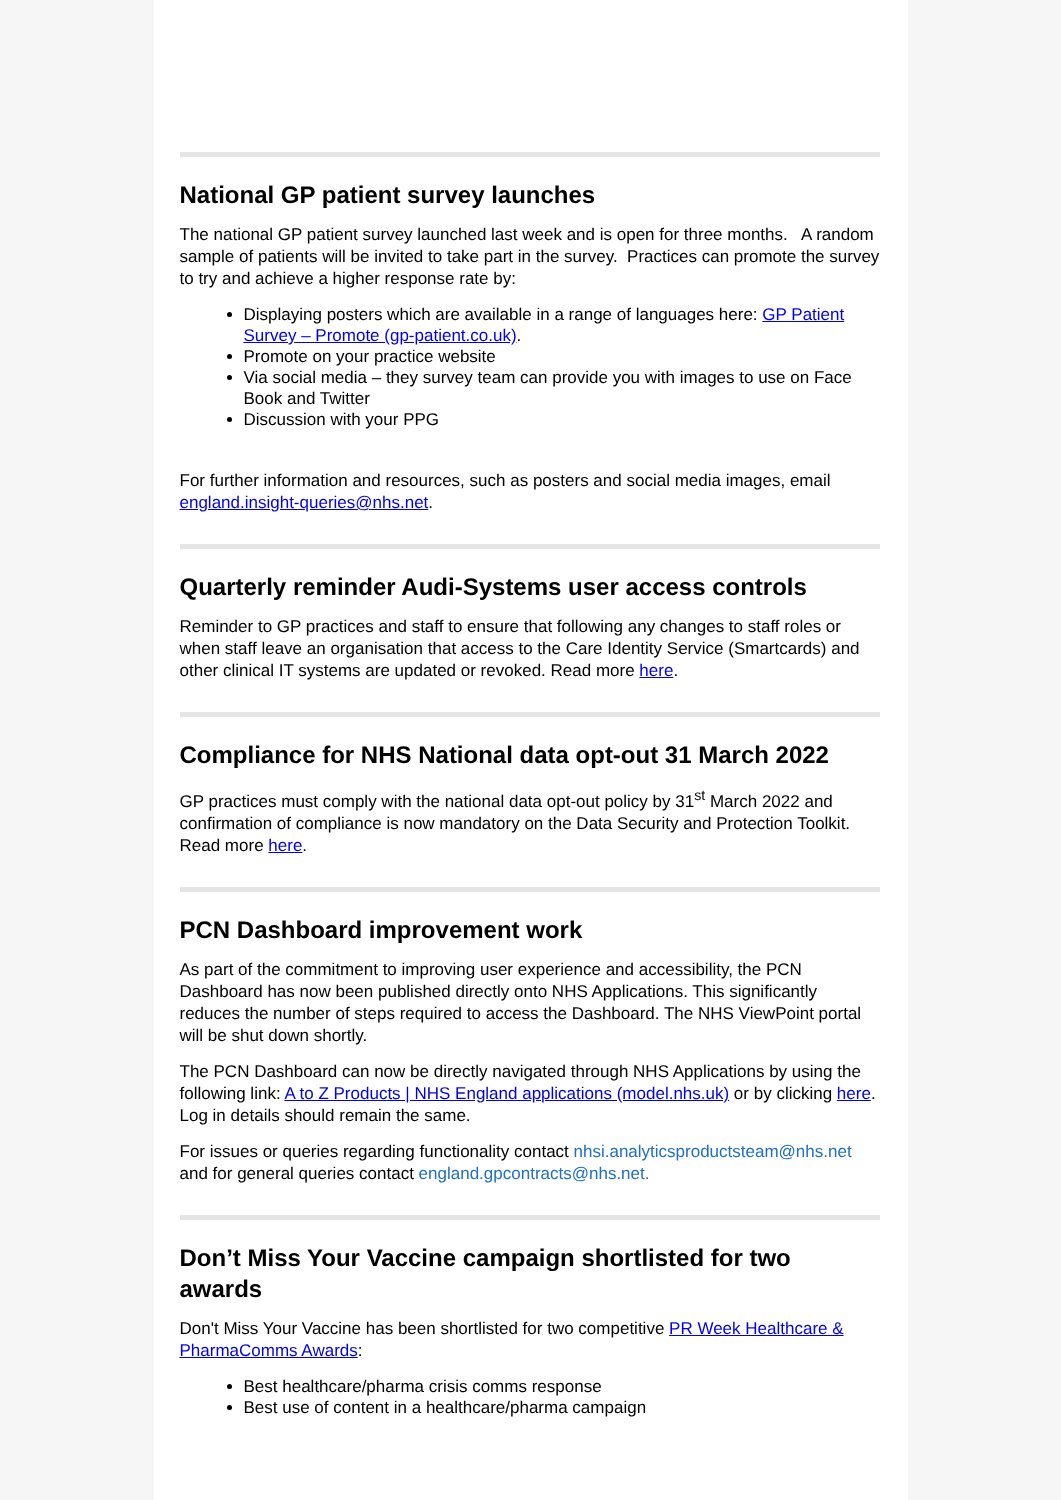National GP patient survey launches
The national GP patient survey launched last week and is open for three months. A random sample of patients will be invited to take part in the survey. Practices can promote the survey to try and achieve a higher response rate by:
Displaying posters which are available in a range of languages here: GP Patient Survey – Promote (gp-patient.co.uk).
Promote on your practice website
Via social media – they survey team can provide you with images to use on Face Book and Twitter
Discussion with your PPG
For further information and resources, such as posters and social media images, email england.insight-queries@nhs.net.
Quarterly reminder Audi-Systems user access controls
Reminder to GP practices and staff to ensure that following any changes to staff roles or when staff leave an organisation that access to the Care Identity Service (Smartcards) and other clinical IT systems are updated or revoked. Read more here.
Compliance for NHS National data opt-out 31 March 2022
GP practices must comply with the national data opt-out policy by 31<sup>st</sup> March 2022 and confirmation of compliance is now mandatory on the Data Security and Protection Toolkit. Read more here.
PCN Dashboard improvement work
As part of the commitment to improving user experience and accessibility, the PCN Dashboard has now been published directly onto NHS Applications. This significantly reduces the number of steps required to access the Dashboard. The NHS ViewPoint portal will be shut down shortly.
The PCN Dashboard can now be directly navigated through NHS Applications by using the following link: A to Z Products | NHS England applications (model.nhs.uk) or by clicking here. Log in details should remain the same.
For issues or queries regarding functionality contact nhsi.analyticsproductsteam@nhs.net and for general queries contact england.gpcontracts@nhs.net.
Don’t Miss Your Vaccine campaign shortlisted for two awards
Don't Miss Your Vaccine has been shortlisted for two competitive PR Week Healthcare & PharmaComms Awards:
Best healthcare/pharma crisis comms response
Best use of content in a healthcare/pharma campaign